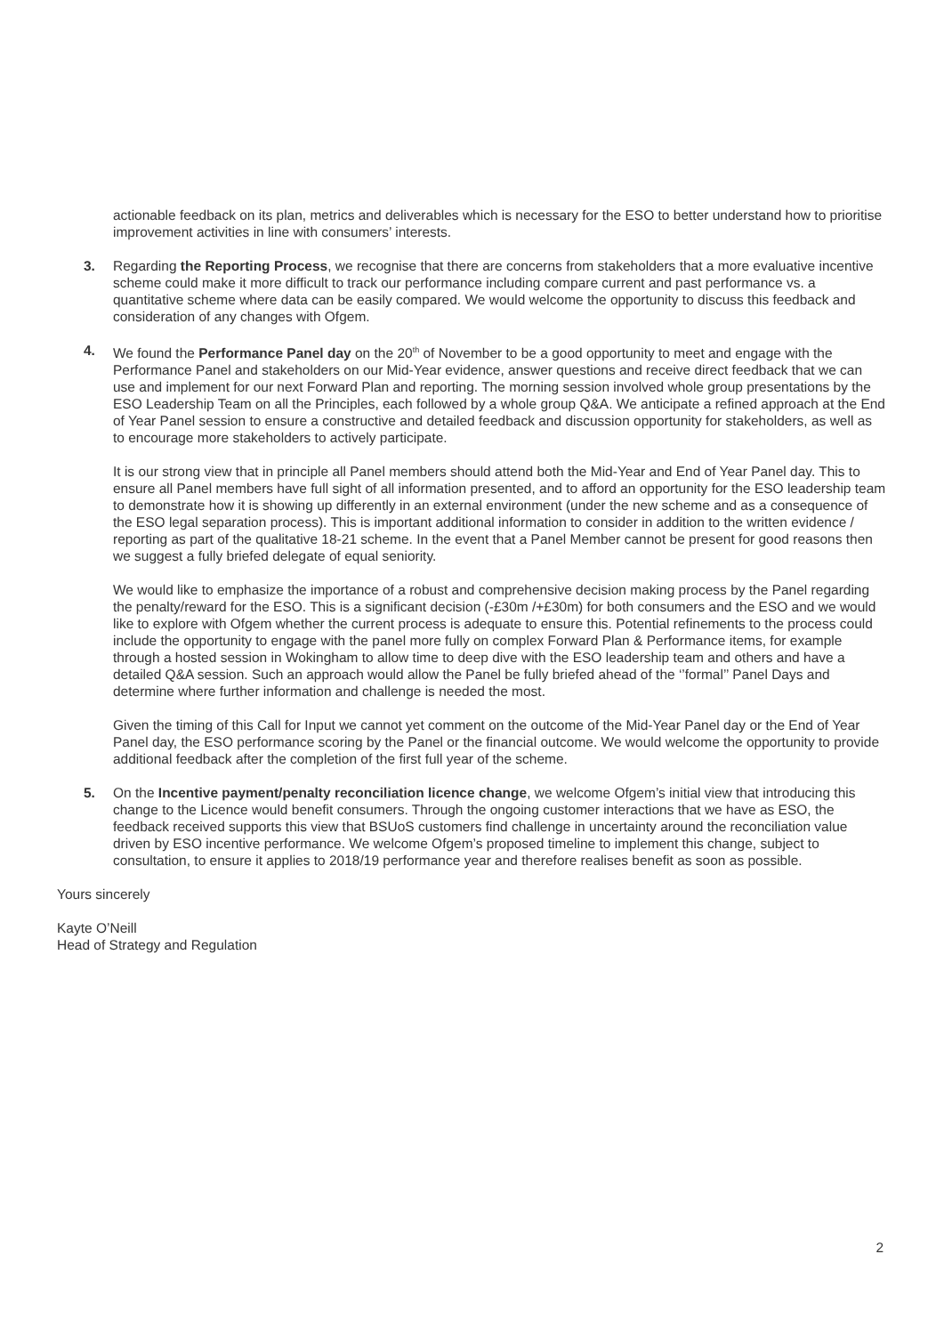actionable feedback on its plan, metrics and deliverables which is necessary for the ESO to better understand how to prioritise improvement activities in line with consumers’ interests.
3. Regarding the Reporting Process, we recognise that there are concerns from stakeholders that a more evaluative incentive scheme could make it more difficult to track our performance including compare current and past performance vs. a quantitative scheme where data can be easily compared. We would welcome the opportunity to discuss this feedback and consideration of any changes with Ofgem.
4. We found the Performance Panel day on the 20<sup>th</sup> of November to be a good opportunity to meet and engage with the Performance Panel and stakeholders on our Mid-Year evidence, answer questions and receive direct feedback that we can use and implement for our next Forward Plan and reporting. The morning session involved whole group presentations by the ESO Leadership Team on all the Principles, each followed by a whole group Q&A. We anticipate a refined approach at the End of Year Panel session to ensure a constructive and detailed feedback and discussion opportunity for stakeholders, as well as to encourage more stakeholders to actively participate.
It is our strong view that in principle all Panel members should attend both the Mid-Year and End of Year Panel day. This to ensure all Panel members have full sight of all information presented, and to afford an opportunity for the ESO leadership team to demonstrate how it is showing up differently in an external environment (under the new scheme and as a consequence of the ESO legal separation process). This is important additional information to consider in addition to the written evidence / reporting as part of the qualitative 18-21 scheme. In the event that a Panel Member cannot be present for good reasons then we suggest a fully briefed delegate of equal seniority.
We would like to emphasize the importance of a robust and comprehensive decision making process by the Panel regarding the penalty/reward for the ESO. This is a significant decision (-£30m /+£30m) for both consumers and the ESO and we would like to explore with Ofgem whether the current process is adequate to ensure this. Potential refinements to the process could include the opportunity to engage with the panel more fully on complex Forward Plan & Performance items, for example through a hosted session in Wokingham to allow time to deep dive with the ESO leadership team and others and have a detailed Q&A session. Such an approach would allow the Panel be fully briefed ahead of the ‘’formal’’ Panel Days and determine where further information and challenge is needed the most.
Given the timing of this Call for Input we cannot yet comment on the outcome of the Mid-Year Panel day or the End of Year Panel day, the ESO performance scoring by the Panel or the financial outcome. We would welcome the opportunity to provide additional feedback after the completion of the first full year of the scheme.
5. On the Incentive payment/penalty reconciliation licence change, we welcome Ofgem’s initial view that introducing this change to the Licence would benefit consumers. Through the ongoing customer interactions that we have as ESO, the feedback received supports this view that BSUoS customers find challenge in uncertainty around the reconciliation value driven by ESO incentive performance. We welcome Ofgem’s proposed timeline to implement this change, subject to consultation, to ensure it applies to 2018/19 performance year and therefore realises benefit as soon as possible.
Yours sincerely
Kayte O’Neill
Head of Strategy and Regulation
2